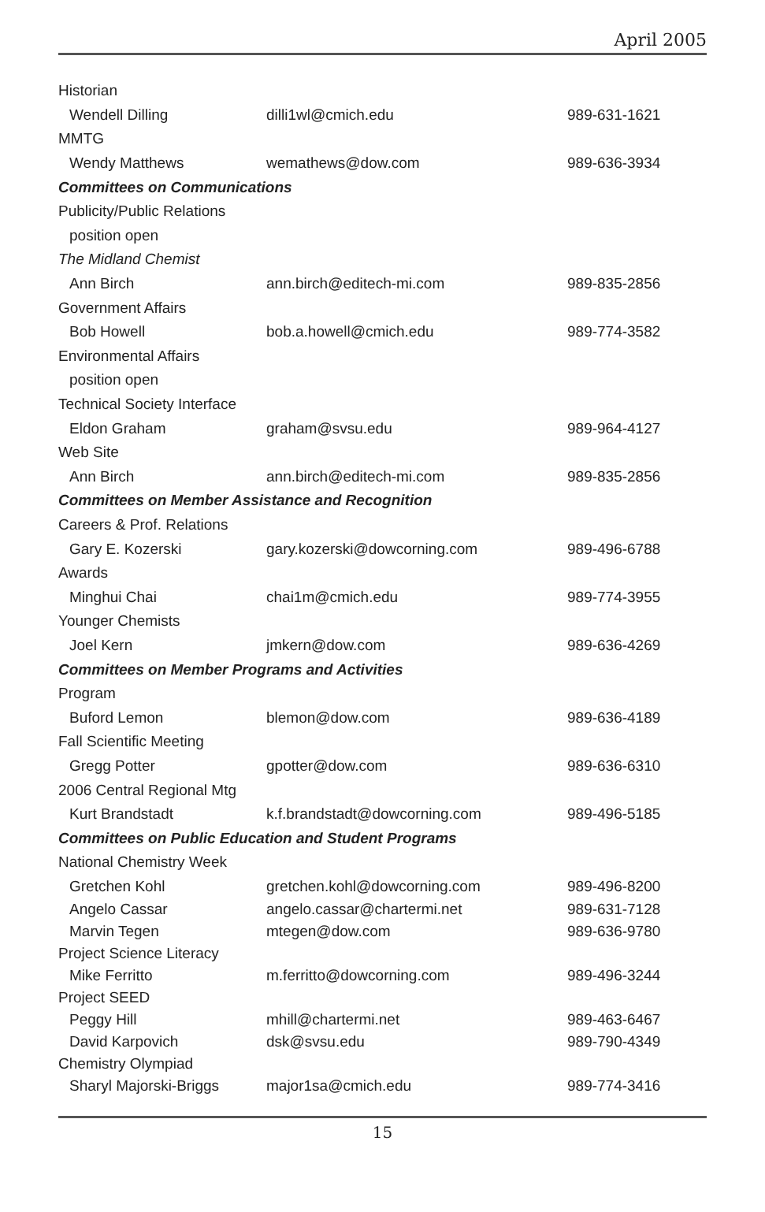April 2005
| Historian | | |
| Wendell Dilling | dilli1wl@cmich.edu | 989-631-1621 |
| MMTG | | |
| Wendy Matthews | wemathews@dow.com | 989-636-3934 |
| Committees on Communications | | |
| Publicity/Public Relations | | |
| position open | | |
| The Midland Chemist | | |
| Ann Birch | ann.birch@editech-mi.com | 989-835-2856 |
| Government Affairs | | |
| Bob Howell | bob.a.howell@cmich.edu | 989-774-3582 |
| Environmental Affairs | | |
| position open | | |
| Technical Society Interface | | |
| Eldon Graham | graham@svsu.edu | 989-964-4127 |
| Web Site | | |
| Ann Birch | ann.birch@editech-mi.com | 989-835-2856 |
| Committees on Member Assistance and Recognition | | |
| Careers & Prof. Relations | | |
| Gary E. Kozerski | gary.kozerski@dowcorning.com | 989-496-6788 |
| Awards | | |
| Minghui Chai | chai1m@cmich.edu | 989-774-3955 |
| Younger Chemists | | |
| Joel Kern | jmkern@dow.com | 989-636-4269 |
| Committees on Member Programs and Activities | | |
| Program | | |
| Buford Lemon | blemon@dow.com | 989-636-4189 |
| Fall Scientific Meeting | | |
| Gregg Potter | gpotter@dow.com | 989-636-6310 |
| 2006 Central Regional Mtg | | |
| Kurt Brandstadt | k.f.brandstadt@dowcorning.com | 989-496-5185 |
| Committees on Public Education and Student Programs | | |
| National Chemistry Week | | |
| Gretchen Kohl | gretchen.kohl@dowcorning.com | 989-496-8200 |
| Angelo Cassar | angelo.cassar@chartermi.net | 989-631-7128 |
| Marvin Tegen | mtegen@dow.com | 989-636-9780 |
| Project Science Literacy | | |
| Mike Ferritto | m.ferritto@dowcorning.com | 989-496-3244 |
| Project SEED | | |
| Peggy Hill | mhill@chartermi.net | 989-463-6467 |
| David Karpovich | dsk@svsu.edu | 989-790-4349 |
| Chemistry Olympiad | | |
| Sharyl Majorski-Briggs | major1sa@cmich.edu | 989-774-3416 |
15